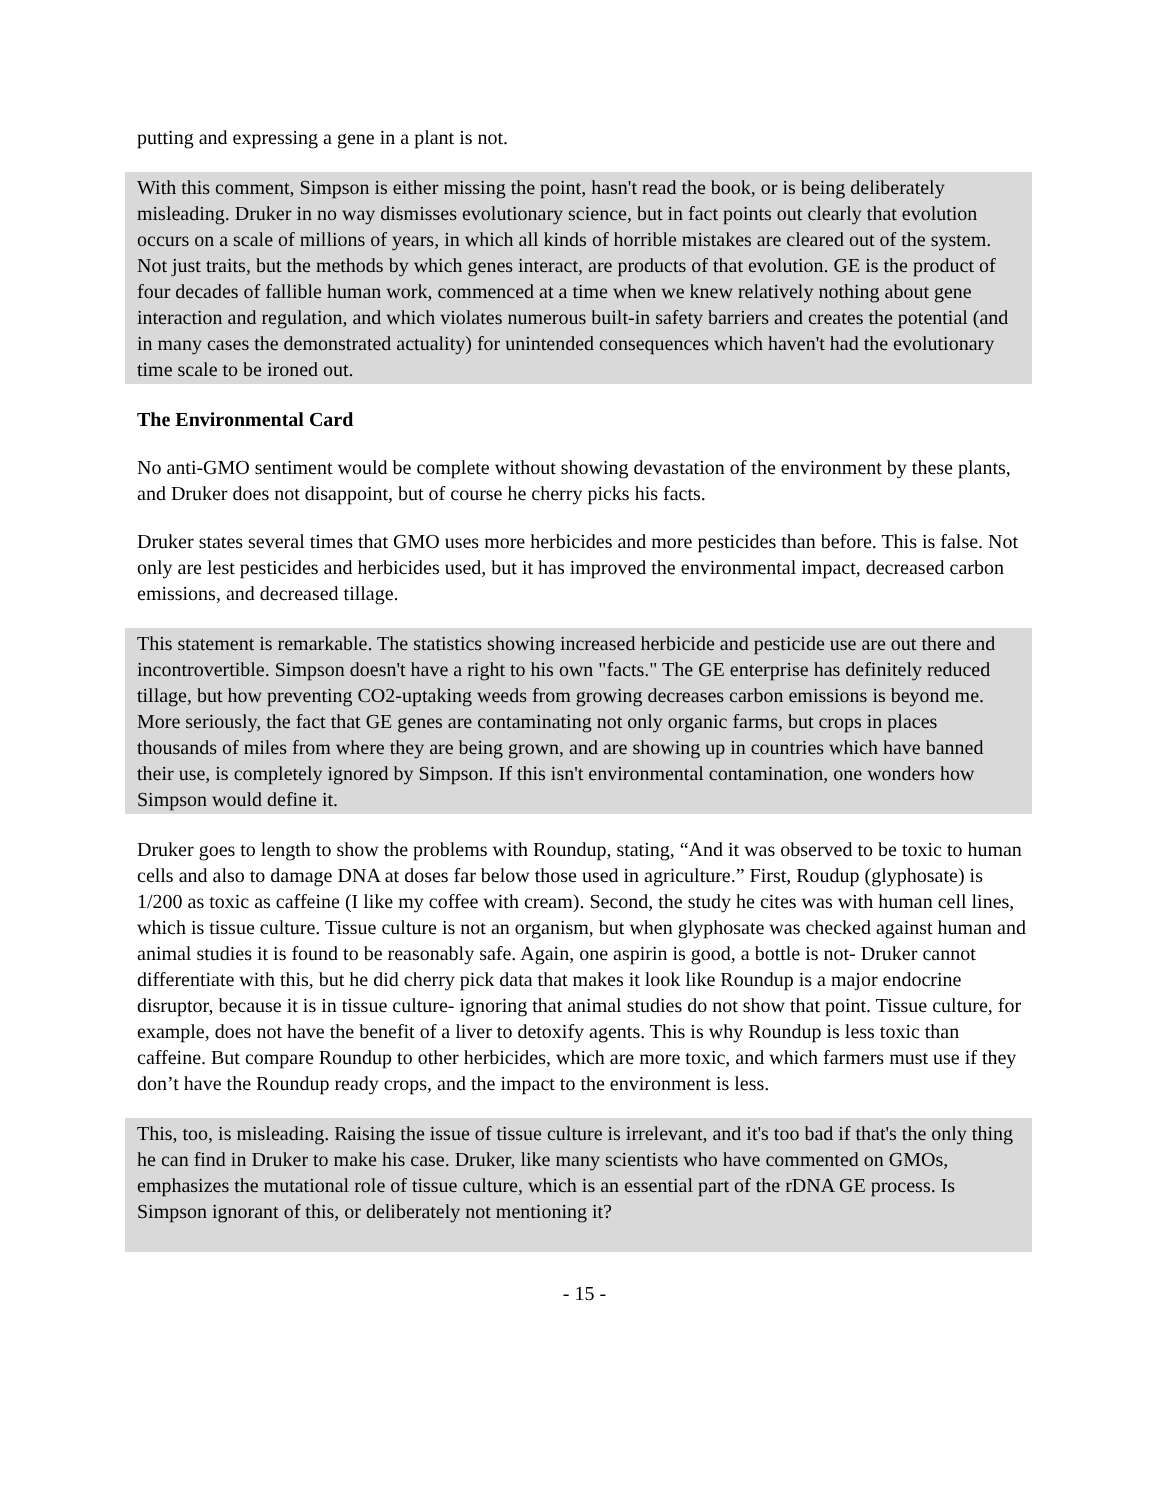putting and expressing a gene in a plant is not.
With this comment, Simpson is either missing the point, hasn't read the book, or is being deliberately misleading. Druker in no way dismisses evolutionary science, but in fact points out clearly that evolution occurs on a scale of millions of years, in which all kinds of horrible mistakes are cleared out of the system. Not just traits, but the methods by which genes interact, are products of that evolution. GE is the product of four decades of fallible human work, commenced at a time when we knew relatively nothing about gene interaction and regulation, and which violates numerous built-in safety barriers and creates the potential (and in many cases the demonstrated actuality) for unintended consequences which haven't had the evolutionary time scale to be ironed out.
The Environmental Card
No anti-GMO sentiment would be complete without showing devastation of the environment by these plants, and Druker does not disappoint, but of course he cherry picks his facts.
Druker states several times that GMO uses more herbicides and more pesticides than before. This is false. Not only are lest pesticides and herbicides used, but it has improved the environmental impact, decreased carbon emissions, and decreased tillage.
This statement is remarkable. The statistics showing increased herbicide and pesticide use are out there and incontrovertible. Simpson doesn't have a right to his own "facts." The GE enterprise has definitely reduced tillage, but how preventing CO2-uptaking weeds from growing decreases carbon emissions is beyond me. More seriously, the fact that GE genes are contaminating not only organic farms, but crops in places thousands of miles from where they are being grown, and are showing up in countries which have banned their use, is completely ignored by Simpson. If this isn't environmental contamination, one wonders how Simpson would define it.
Druker goes to length to show the problems with Roundup, stating, “And it was observed to be toxic to human cells and also to damage DNA at doses far below those used in agriculture.” First, Roudup (glyphosate) is 1/200 as toxic as caffeine (I like my coffee with cream). Second, the study he cites was with human cell lines, which is tissue culture. Tissue culture is not an organism, but when glyphosate was checked against human and animal studies it is found to be reasonably safe. Again, one aspirin is good, a bottle is not- Druker cannot differentiate with this, but he did cherry pick data that makes it look like Roundup is a major endocrine disruptor, because it is in tissue culture- ignoring that animal studies do not show that point. Tissue culture, for example, does not have the benefit of a liver to detoxify agents. This is why Roundup is less toxic than caffeine. But compare Roundup to other herbicides, which are more toxic, and which farmers must use if they don’t have the Roundup ready crops, and the impact to the environment is less.
This, too, is misleading. Raising the issue of tissue culture is irrelevant, and it's too bad if that's the only thing he can find in Druker to make his case. Druker, like many scientists who have commented on GMOs, emphasizes the mutational role of tissue culture, which is an essential part of the rDNA GE process. Is Simpson ignorant of this, or deliberately not mentioning it?
- 15 -